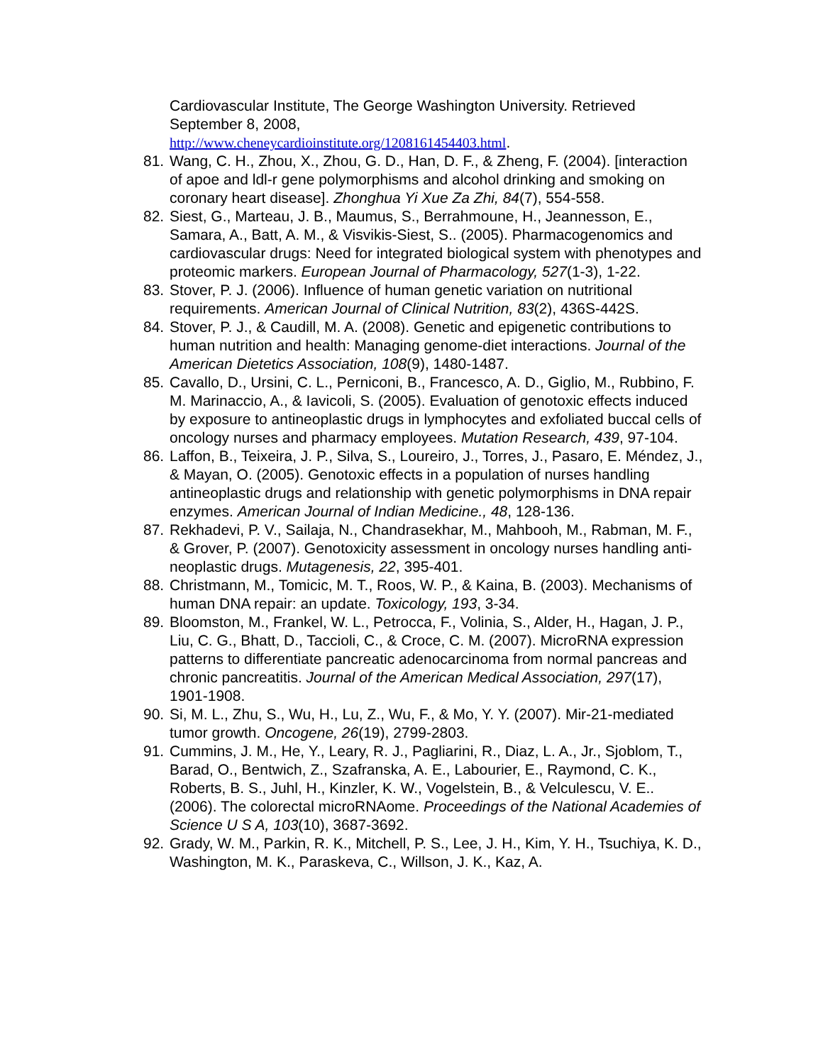Cardiovascular Institute, The George Washington University. Retrieved September 8, 2008,
http://www.cheneycardioinstitute.org/1208161454403.html.
81.
Wang, C. H., Zhou, X., Zhou, G. D., Han, D. F., & Zheng, F. (2004). [interaction of apoe and ldl-r gene polymorphisms and alcohol drinking and smoking on coronary heart disease]. Zhonghua Yi Xue Za Zhi, 84(7), 554-558.
82.
Siest, G., Marteau, J. B., Maumus, S., Berrahmoune, H., Jeannesson, E., Samara, A., Batt, A. M., & Visvikis-Siest, S.. (2005). Pharmacogenomics and cardiovascular drugs: Need for integrated biological system with phenotypes and proteomic markers. European Journal of Pharmacology, 527(1-3), 1-22.
83.
Stover, P. J. (2006). Influence of human genetic variation on nutritional requirements. American Journal of Clinical Nutrition, 83(2), 436S-442S.
84.
Stover, P. J., & Caudill, M. A. (2008). Genetic and epigenetic contributions to human nutrition and health: Managing genome-diet interactions. Journal of the American Dietetics Association, 108(9), 1480-1487.
85.
Cavallo, D., Ursini, C. L., Perniconi, B., Francesco, A. D., Giglio, M., Rubbino, F. M. Marinaccio, A., & Iavicoli, S. (2005). Evaluation of genotoxic effects induced by exposure to antineoplastic drugs in lymphocytes and exfoliated buccal cells of oncology nurses and pharmacy employees. Mutation Research, 439, 97-104.
86.
Laffon, B., Teixeira, J. P., Silva, S., Loureiro, J., Torres, J., Pasaro, E. Méndez, J., & Mayan, O. (2005). Genotoxic effects in a population of nurses handling antineoplastic drugs and relationship with genetic polymorphisms in DNA repair enzymes. American Journal of Indian Medicine., 48, 128-136.
87.
Rekhadevi, P. V., Sailaja, N., Chandrasekhar, M., Mahbooh, M., Rabman, M. F., & Grover, P. (2007). Genotoxicity assessment in oncology nurses handling anti-neoplastic drugs. Mutagenesis, 22, 395-401.
88.
Christmann, M., Tomicic, M. T., Roos, W. P., & Kaina, B. (2003). Mechanisms of human DNA repair: an update. Toxicology, 193, 3-34.
89.
Bloomston, M., Frankel, W. L., Petrocca, F., Volinia, S., Alder, H., Hagan, J. P., Liu, C. G., Bhatt, D., Taccioli, C., & Croce, C. M. (2007). MicroRNA expression patterns to differentiate pancreatic adenocarcinoma from normal pancreas and chronic pancreatitis. Journal of the American Medical Association, 297(17), 1901-1908.
90.
Si, M. L., Zhu, S., Wu, H., Lu, Z., Wu, F., & Mo, Y. Y. (2007). Mir-21-mediated tumor growth. Oncogene, 26(19), 2799-2803.
91.
Cummins, J. M., He, Y., Leary, R. J., Pagliarini, R., Diaz, L. A., Jr., Sjoblom, T., Barad, O., Bentwich, Z., Szafranska, A. E., Labourier, E., Raymond, C. K., Roberts, B. S., Juhl, H., Kinzler, K. W., Vogelstein, B., & Velculescu, V. E.. (2006). The colorectal microRNAome. Proceedings of the National Academies of Science U S A, 103(10), 3687-3692.
92.
Grady, W. M., Parkin, R. K., Mitchell, P. S., Lee, J. H., Kim, Y. H., Tsuchiya, K. D., Washington, M. K., Paraskeva, C., Willson, J. K., Kaz, A.